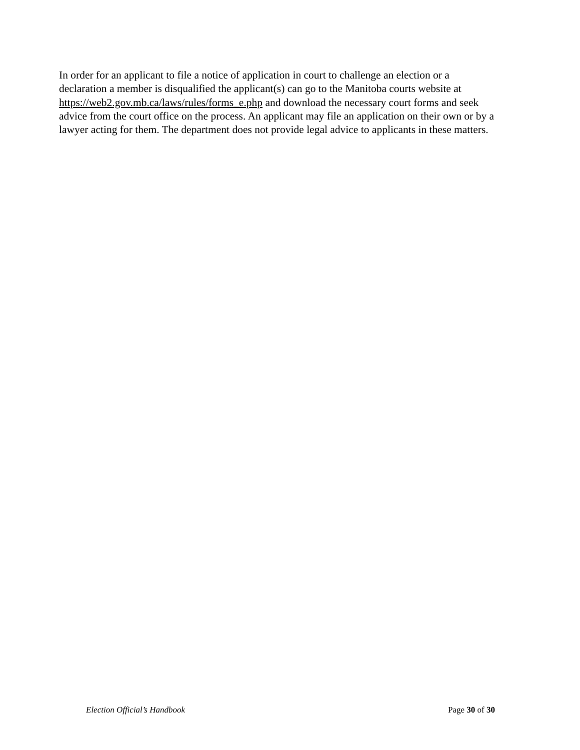In order for an applicant to file a notice of application in court to challenge an election or a declaration a member is disqualified the applicant(s) can go to the Manitoba courts website at https://web2.gov.mb.ca/laws/rules/forms_e.php and download the necessary court forms and seek advice from the court office on the process. An applicant may file an application on their own or by a lawyer acting for them. The department does not provide legal advice to applicants in these matters.
Election Official’s Handbook Page 30 of 30